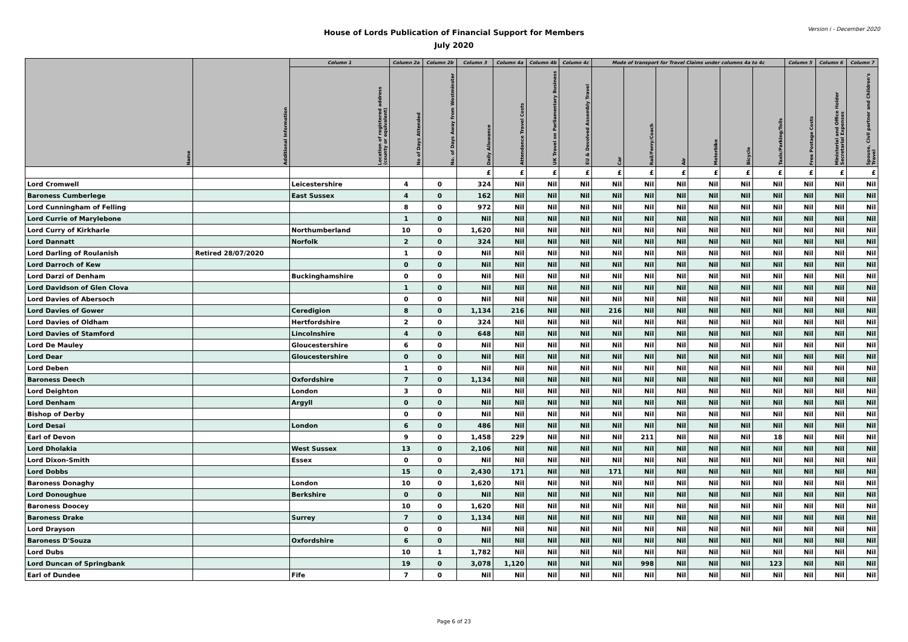House of Lords Publication of Financial Support for Members
July 2020
Version i - December 2020
| Name | Additional Information | Column 1 | Column 2a | Column 2b | Column 3 | Column 4a | Column 4b | Column 4c | Mode of transport for Travel Claims under columns 4a to 4c | | | | | | Column 5 | Column 6 | Column 7 |
| --- | --- | --- | --- | --- | --- | --- | --- | --- | --- | --- | --- | --- | --- | --- | --- | --- | --- |
| | | Location of registered address (county or equivalent) | No of Days Attended | No. of Days Away from Westminster | Daily Allowance | Attendance Travel Costs | UK Travel on Parliamentary Business | EU & Devolved Assembly Travel | Car | Rail/Ferry/Coach | Air | Motorbike | Bicycle | Taxis/Parking/Tolls | Free Postage Costs | Ministerial and Office Holder Secretarial Expenses | Spouse, Civil partner and Children's Travel |
| | | | | | £ | £ | £ | £ | £ | £ | £ | £ | £ | £ | £ | £ | £ |
| Lord Cromwell | | Leicestershire | 4 | 0 | 324 | Nil | Nil | Nil | Nil | Nil | Nil | Nil | Nil | Nil | Nil | Nil | Nil |
| Baroness Cumberlege | | East Sussex | 4 | 0 | 162 | Nil | Nil | Nil | Nil | Nil | Nil | Nil | Nil | Nil | Nil | Nil | Nil |
| Lord Cunningham of Felling | | | 8 | 0 | 972 | Nil | Nil | Nil | Nil | Nil | Nil | Nil | Nil | Nil | Nil | Nil | Nil |
| Lord Currie of Marylebone | | | 1 | 0 | Nil | Nil | Nil | Nil | Nil | Nil | Nil | Nil | Nil | Nil | Nil | Nil | Nil |
| Lord Curry of Kirkharle | | Northumberland | 10 | 0 | 1,620 | Nil | Nil | Nil | Nil | Nil | Nil | Nil | Nil | Nil | Nil | Nil | Nil |
| Lord Dannatt | | Norfolk | 2 | 0 | 324 | Nil | Nil | Nil | Nil | Nil | Nil | Nil | Nil | Nil | Nil | Nil | Nil |
| Lord Darling of Roulanish | Retired 28/07/2020 | | 1 | 0 | Nil | Nil | Nil | Nil | Nil | Nil | Nil | Nil | Nil | Nil | Nil | Nil | Nil |
| Lord Darroch of Kew | | | 0 | 0 | Nil | Nil | Nil | Nil | Nil | Nil | Nil | Nil | Nil | Nil | Nil | Nil | Nil |
| Lord Darzi of Denham | | Buckinghamshire | 0 | 0 | Nil | Nil | Nil | Nil | Nil | Nil | Nil | Nil | Nil | Nil | Nil | Nil | Nil |
| Lord Davidson of Glen Clova | | | 1 | 0 | Nil | Nil | Nil | Nil | Nil | Nil | Nil | Nil | Nil | Nil | Nil | Nil | Nil |
| Lord Davies of Abersoch | | | 0 | 0 | Nil | Nil | Nil | Nil | Nil | Nil | Nil | Nil | Nil | Nil | Nil | Nil | Nil |
| Lord Davies of Gower | | Ceredigion | 8 | 0 | 1,134 | 216 | Nil | Nil | 216 | Nil | Nil | Nil | Nil | Nil | Nil | Nil | Nil |
| Lord Davies of Oldham | | Hertfordshire | 2 | 0 | 324 | Nil | Nil | Nil | Nil | Nil | Nil | Nil | Nil | Nil | Nil | Nil | Nil |
| Lord Davies of Stamford | | Lincolnshire | 4 | 0 | 648 | Nil | Nil | Nil | Nil | Nil | Nil | Nil | Nil | Nil | Nil | Nil | Nil |
| Lord De Mauley | | Gloucestershire | 6 | 0 | Nil | Nil | Nil | Nil | Nil | Nil | Nil | Nil | Nil | Nil | Nil | Nil | Nil |
| Lord Dear | | Gloucestershire | 0 | 0 | Nil | Nil | Nil | Nil | Nil | Nil | Nil | Nil | Nil | Nil | Nil | Nil | Nil |
| Lord Deben | | | 1 | 0 | Nil | Nil | Nil | Nil | Nil | Nil | Nil | Nil | Nil | Nil | Nil | Nil | Nil |
| Baroness Deech | | Oxfordshire | 7 | 0 | 1,134 | Nil | Nil | Nil | Nil | Nil | Nil | Nil | Nil | Nil | Nil | Nil | Nil |
| Lord Deighton | | London | 3 | 0 | Nil | Nil | Nil | Nil | Nil | Nil | Nil | Nil | Nil | Nil | Nil | Nil | Nil |
| Lord Denham | | Argyll | 0 | 0 | Nil | Nil | Nil | Nil | Nil | Nil | Nil | Nil | Nil | Nil | Nil | Nil | Nil |
| Bishop of Derby | | | 0 | 0 | Nil | Nil | Nil | Nil | Nil | Nil | Nil | Nil | Nil | Nil | Nil | Nil | Nil |
| Lord Desai | | London | 6 | 0 | 486 | Nil | Nil | Nil | Nil | Nil | Nil | Nil | Nil | Nil | Nil | Nil | Nil |
| Earl of Devon | | | 9 | 0 | 1,458 | 229 | Nil | Nil | Nil | 211 | Nil | Nil | Nil | 18 | Nil | Nil | Nil |
| Lord Dholakia | | West Sussex | 13 | 0 | 2,106 | Nil | Nil | Nil | Nil | Nil | Nil | Nil | Nil | Nil | Nil | Nil | Nil |
| Lord Dixon-Smith | | Essex | 0 | 0 | Nil | Nil | Nil | Nil | Nil | Nil | Nil | Nil | Nil | Nil | Nil | Nil | Nil |
| Lord Dobbs | | | 15 | 0 | 2,430 | 171 | Nil | Nil | 171 | Nil | Nil | Nil | Nil | Nil | Nil | Nil | Nil |
| Baroness Donaghy | | London | 10 | 0 | 1,620 | Nil | Nil | Nil | Nil | Nil | Nil | Nil | Nil | Nil | Nil | Nil | Nil |
| Lord Donoughue | | Berkshire | 0 | 0 | Nil | Nil | Nil | Nil | Nil | Nil | Nil | Nil | Nil | Nil | Nil | Nil | Nil |
| Baroness Doocey | | | 10 | 0 | 1,620 | Nil | Nil | Nil | Nil | Nil | Nil | Nil | Nil | Nil | Nil | Nil | Nil |
| Baroness Drake | | Surrey | 7 | 0 | 1,134 | Nil | Nil | Nil | Nil | Nil | Nil | Nil | Nil | Nil | Nil | Nil | Nil |
| Lord Drayson | | | 0 | 0 | Nil | Nil | Nil | Nil | Nil | Nil | Nil | Nil | Nil | Nil | Nil | Nil | Nil |
| Baroness D'Souza | | Oxfordshire | 6 | 0 | Nil | Nil | Nil | Nil | Nil | Nil | Nil | Nil | Nil | Nil | Nil | Nil | Nil |
| Lord Dubs | | | 10 | 1 | 1,782 | Nil | Nil | Nil | Nil | Nil | Nil | Nil | Nil | Nil | Nil | Nil | Nil |
| Lord Duncan of Springbank | | | 19 | 0 | 3,078 | 1,120 | Nil | Nil | Nil | 998 | Nil | Nil | Nil | 123 | Nil | Nil | Nil |
| Earl of Dundee | | Fife | 7 | 0 | Nil | Nil | Nil | Nil | Nil | Nil | Nil | Nil | Nil | Nil | Nil | Nil | Nil |
Page 6 of 23